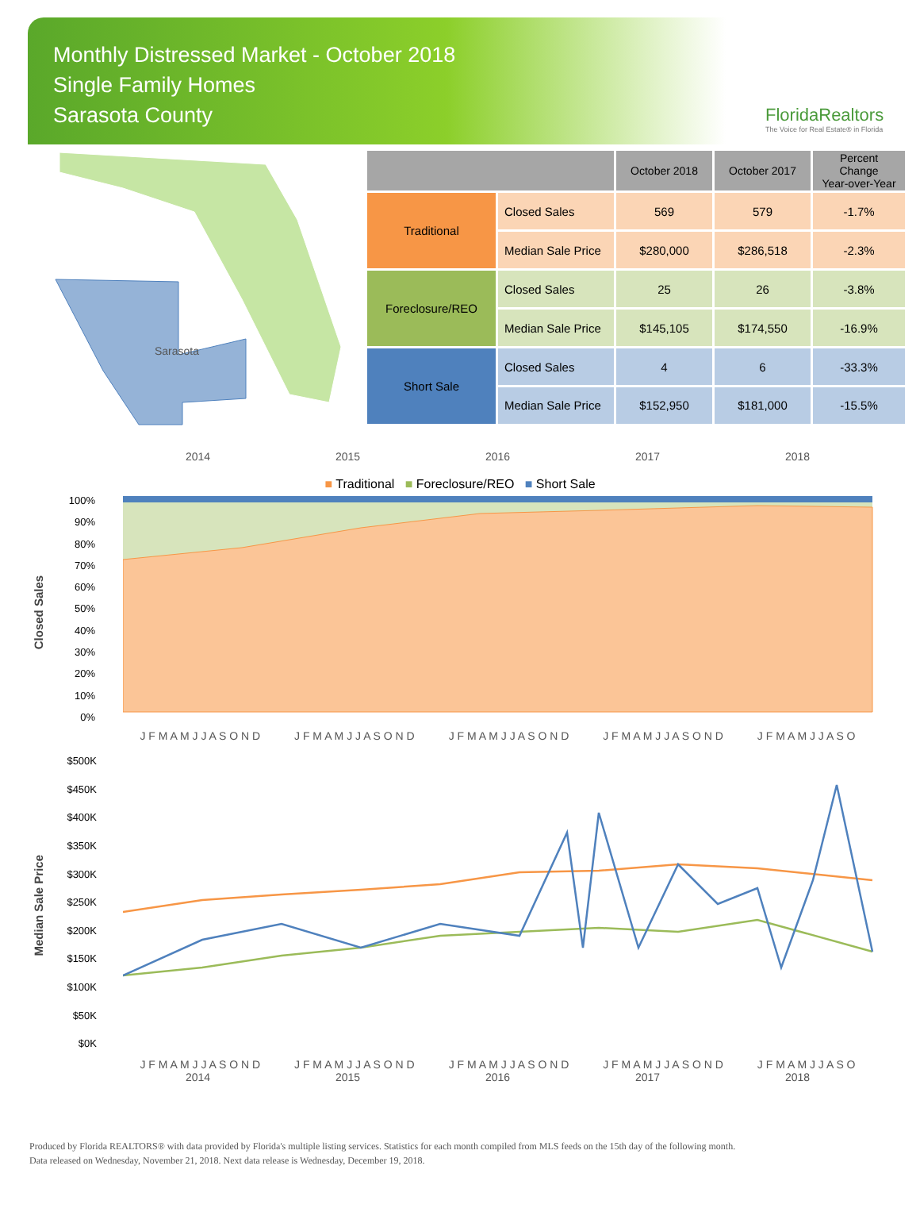Monthly Distressed Market - October 2018
Single Family Homes
Sarasota County
FloridaRealtors
The Voice for Real Estate® in Florida
Sarasota
| | | October 2018 | October 2017 | Percent Change Year-over-Year |
| --- | --- | --- | --- | --- |
| Traditional | Closed Sales | 569 | 579 | -1.7% |
| | Median Sale Price | $280,000 | $286,518 | -2.3% |
| Foreclosure/REO | Closed Sales | 25 | 26 | -3.8% |
| | Median Sale Price | $145,105 | $174,550 | -16.9% |
| Short Sale | Closed Sales | 4 | 6 | -33.3% |
| | Median Sale Price | $152,950 | $181,000 | -15.5% |
2014 2015 2016 2017 2018
■ Traditional ■ Foreclosure/REO ■ Short Sale
Closed Sales
100%
90%
80%
70%
60%
50%
40%
30%
20%
10%
0%
J F M A M J J A S O N D J F M A M J J A S O N D J F M A M J J A S O N D J F M A M J J A S O N D J F M A M J J A S O
Median Sale Price
$500K
$450K
$400K
$350K
$300K
$250K
$200K
$150K
$100K
$50K
$0K
J F M A M J J A S O N D J F M A M J J A S O N D J F M A M J J A S O N D J F M A M J J A S O N D J F M A M J J A S O
2014 2015 2016 2017 2018
Produced by Florida REALTORS® with data provided by Florida's multiple listing services. Statistics for each month compiled from MLS feeds on the 15th day of the following month.
Data released on Wednesday, November 21, 2018. Next data release is Wednesday, December 19, 2018.